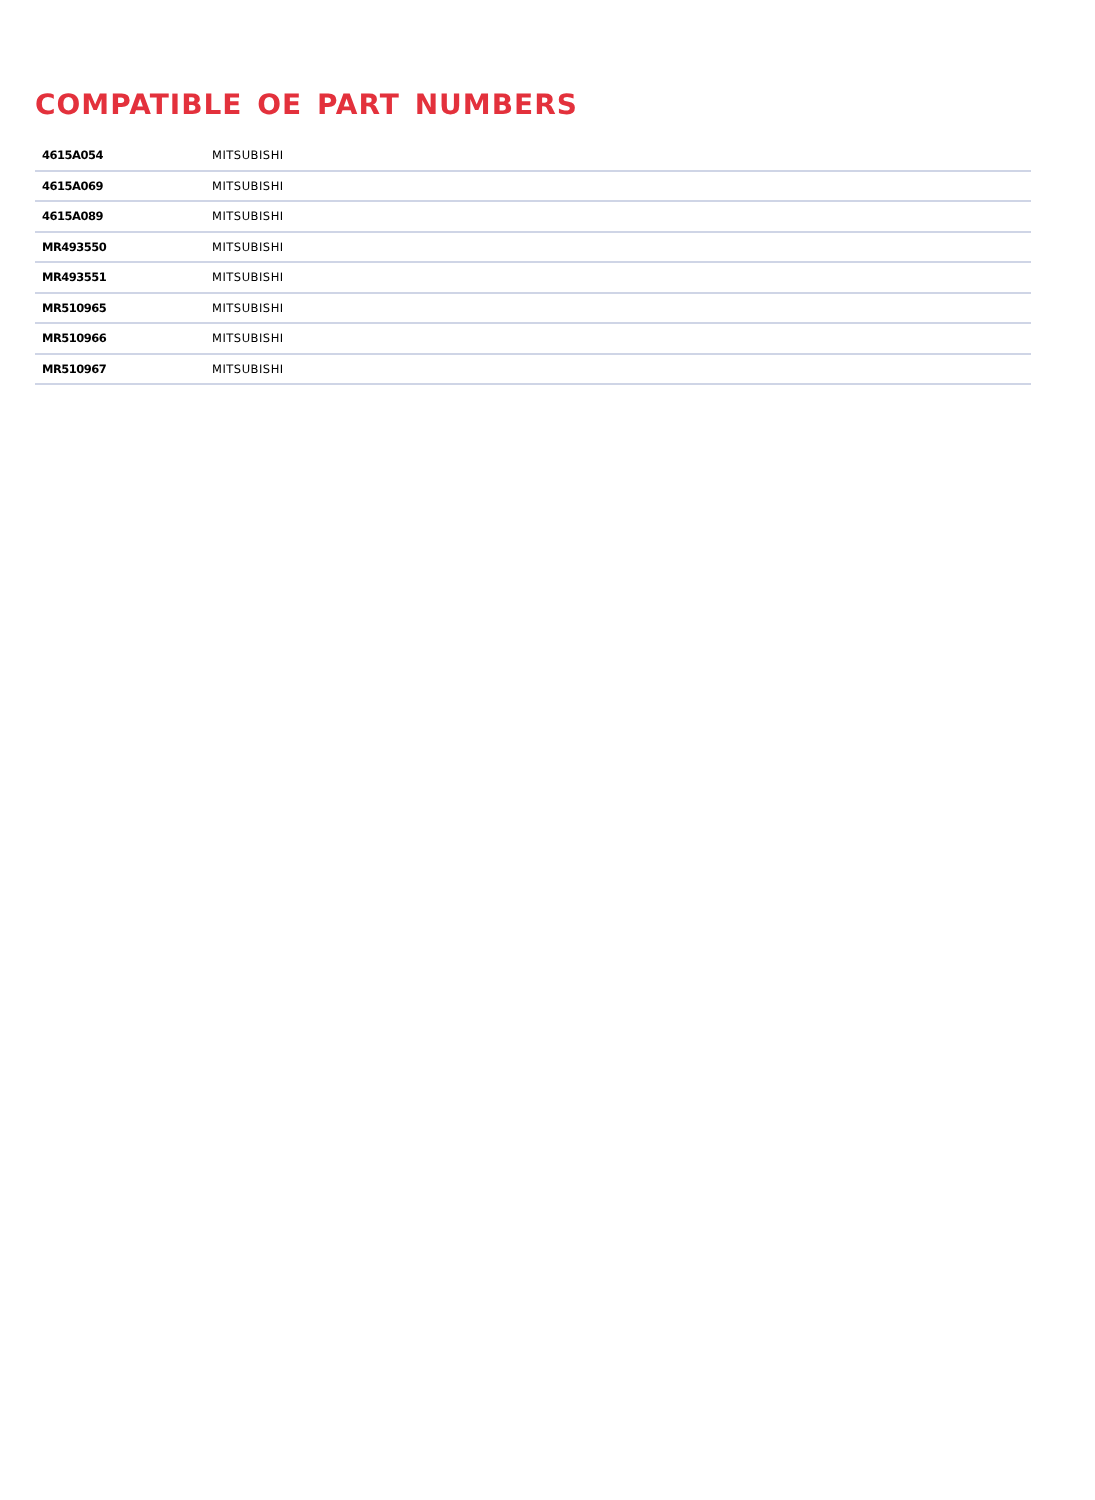COMPATIBLE OE PART NUMBERS
| 4615A054 | MITSUBISHI |
| 4615A069 | MITSUBISHI |
| 4615A089 | MITSUBISHI |
| MR493550 | MITSUBISHI |
| MR493551 | MITSUBISHI |
| MR510965 | MITSUBISHI |
| MR510966 | MITSUBISHI |
| MR510967 | MITSUBISHI |